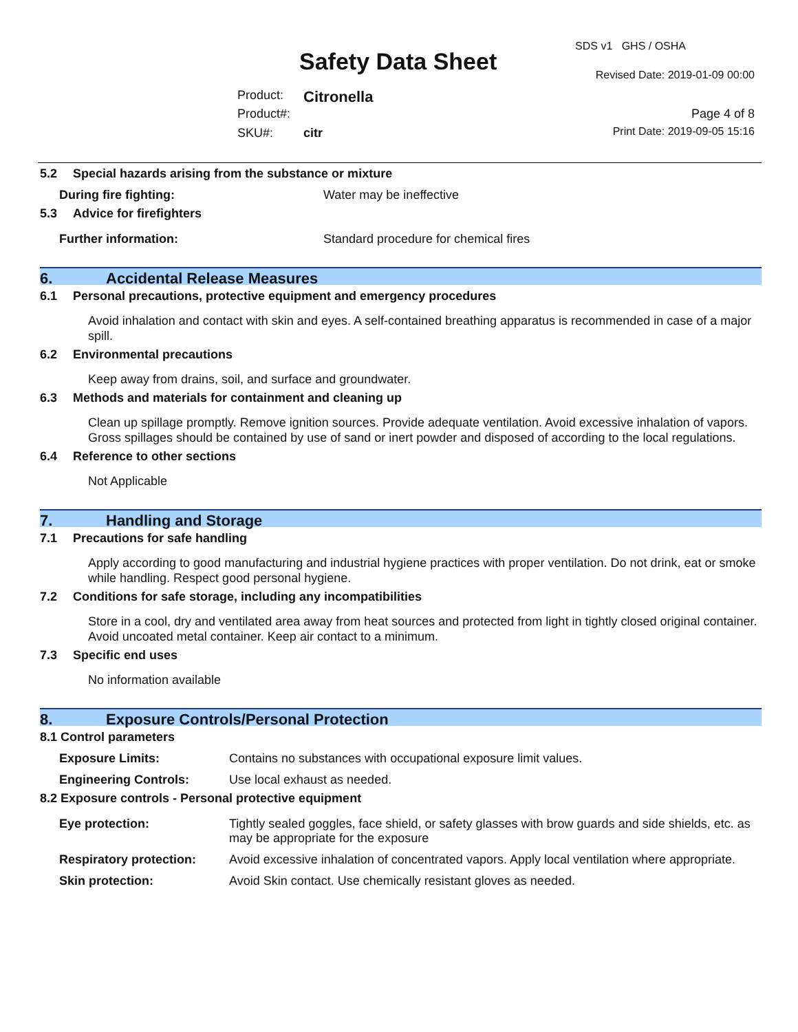SDS v1 GHS / OSHA
Safety Data Sheet Revised Date: 2019-01-09 00:00
Product: Citronella
Product#: Page 4 of 8
SKU#: citr Print Date: 2019-09-05 15:16
5.2 Special hazards arising from the substance or mixture
During fire fighting: Water may be ineffective
5.3 Advice for firefighters
Further information: Standard procedure for chemical fires
6. Accidental Release Measures
6.1 Personal precautions, protective equipment and emergency procedures
Avoid inhalation and contact with skin and eyes. A self-contained breathing apparatus is recommended in case of a major spill.
6.2 Environmental precautions
Keep away from drains, soil, and surface and groundwater.
6.3 Methods and materials for containment and cleaning up
Clean up spillage promptly. Remove ignition sources. Provide adequate ventilation. Avoid excessive inhalation of vapors. Gross spillages should be contained by use of sand or inert powder and disposed of according to the local regulations.
6.4 Reference to other sections
Not Applicable
7. Handling and Storage
7.1 Precautions for safe handling
Apply according to good manufacturing and industrial hygiene practices with proper ventilation. Do not drink, eat or smoke while handling. Respect good personal hygiene.
7.2 Conditions for safe storage, including any incompatibilities
Store in a cool, dry and ventilated area away from heat sources and protected from light in tightly closed original container. Avoid uncoated metal container. Keep air contact to a minimum.
7.3 Specific end uses
No information available
8. Exposure Controls/Personal Protection
8.1 Control parameters
Exposure Limits: Contains no substances with occupational exposure limit values.
Engineering Controls: Use local exhaust as needed.
8.2 Exposure controls - Personal protective equipment
Eye protection: Tightly sealed goggles, face shield, or safety glasses with brow guards and side shields, etc. as may be appropriate for the exposure
Respiratory protection:
Avoid excessive inhalation of concentrated vapors. Apply local ventilation where appropriate.
Skin protection: Avoid Skin contact. Use chemically resistant gloves as needed.